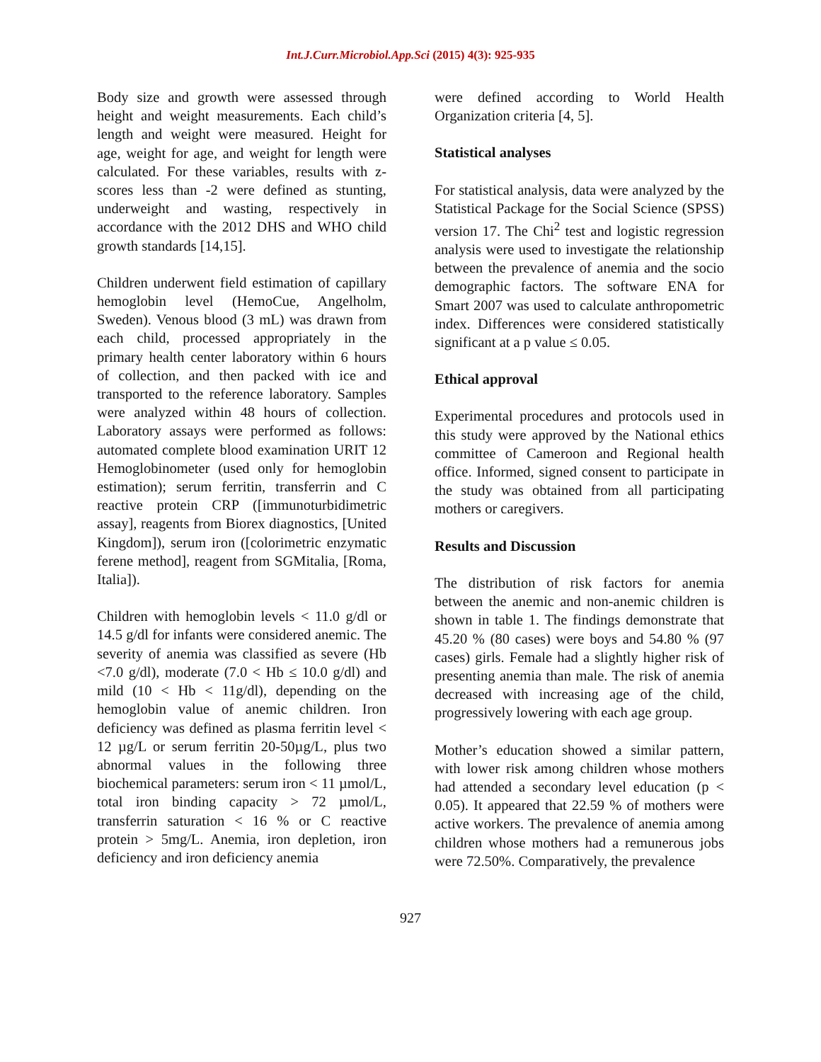Int.J.Curr.Microbiol.App.Sci (2015) 4(3): 925-935
Body size and growth were assessed through height and weight measurements. Each child’s length and weight were measured. Height for age, weight for age, and weight for length were calculated. For these variables, results with z-scores less than -2 were defined as stunting, underweight and wasting, respectively in accordance with the 2012 DHS and WHO child growth standards [14,15].
Children underwent field estimation of capillary hemoglobin level (HemoCue, Angelholm, Sweden). Venous blood (3 mL) was drawn from each child, processed appropriately in the primary health center laboratory within 6 hours of collection, and then packed with ice and transported to the reference laboratory. Samples were analyzed within 48 hours of collection. Laboratory assays were performed as follows: automated complete blood examination URIT 12 Hemoglobinometer (used only for hemoglobin estimation); serum ferritin, transferrin and C reactive protein CRP ([immunoturbidimetric assay], reagents from Biorex diagnostics, [United Kingdom]), serum iron ([colorimetric enzymatic ferene method], reagent from SGMitalia, [Roma, Italia]).
Children with hemoglobin levels < 11.0 g/dl or 14.5 g/dl for infants were considered anemic. The severity of anemia was classified as severe (Hb <7.0 g/dl), moderate (7.0 < Hb ≤ 10.0 g/dl) and mild (10 < Hb < 11g/dl), depending on the hemoglobin value of anemic children. Iron deficiency was defined as plasma ferritin level < 12 µg/L or serum ferritin 20-50µg/L, plus two abnormal values in the following three biochemical parameters: serum iron < 11 µmol/L, total iron binding capacity > 72 µmol/L, transferrin saturation < 16 % or C reactive protein > 5mg/L. Anemia, iron depletion, iron deficiency and iron deficiency anemia
were defined according to World Health Organization criteria [4, 5].
Statistical analyses
For statistical analysis, data were analyzed by the Statistical Package for the Social Science (SPSS) version 17. The Chi<sup>2</sup> test and logistic regression analysis were used to investigate the relationship between the prevalence of anemia and the socio demographic factors. The software ENA for Smart 2007 was used to calculate anthropometric index. Differences were considered statistically significant at a p value ≤ 0.05.
Ethical approval
Experimental procedures and protocols used in this study were approved by the National ethics committee of Cameroon and Regional health office. Informed, signed consent to participate in the study was obtained from all participating mothers or caregivers.
Results and Discussion
The distribution of risk factors for anemia between the anemic and non-anemic children is shown in table 1. The findings demonstrate that 45.20 % (80 cases) were boys and 54.80 % (97 cases) girls. Female had a slightly higher risk of presenting anemia than male. The risk of anemia decreased with increasing age of the child, progressively lowering with each age group.
Mother’s education showed a similar pattern, with lower risk among children whose mothers had attended a secondary level education (p < 0.05). It appeared that 22.59 % of mothers were active workers. The prevalence of anemia among children whose mothers had a remunerous jobs were 72.50%. Comparatively, the prevalence
927